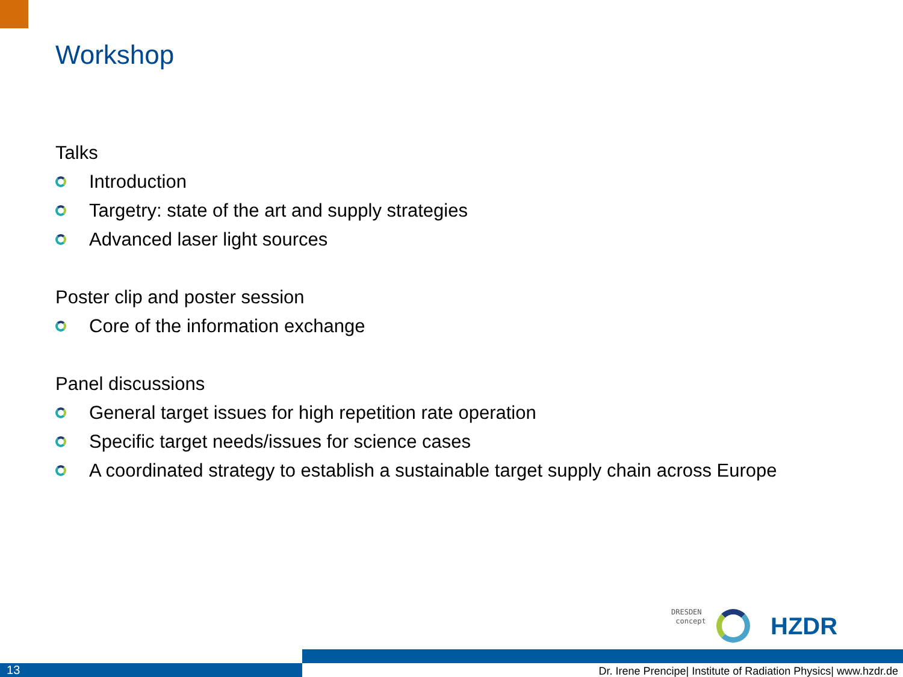Workshop
Talks
Introduction
Targetry: state of the art and supply strategies
Advanced laser light sources
Poster clip and poster session
Core of the information exchange
Panel discussions
General target issues for high repetition rate operation
Specific target needs/issues for science cases
A coordinated strategy to establish a sustainable target supply chain across Europe
DRESDEN
concept
HZDR
13
Dr. Irene Prencipe| Institute of Radiation Physics| www.hzdr.de